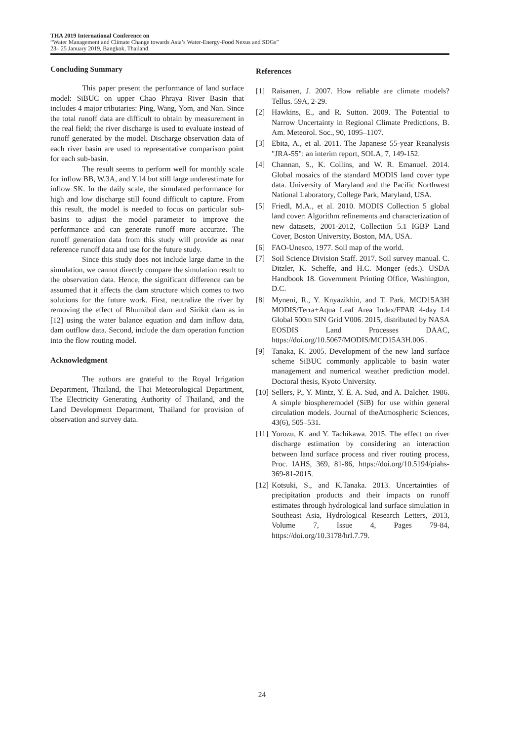THA 2019 International Conference on
“Water Management and Climate Change towards Asia’s Water-Energy-Food Nexus and SDGs”
23– 25 January 2019, Bangkok, Thailand.
Concluding Summary
This paper present the performance of land surface model: SiBUC on upper Chao Phraya River Basin that includes 4 major tributaries: Ping, Wang, Yom, and Nan. Since the total runoff data are difficult to obtain by measurement in the real field; the river discharge is used to evaluate instead of runoff generated by the model. Discharge observation data of each river basin are used to representative comparison point for each sub-basin.
The result seems to perform well for monthly scale for inflow BB, W.3A, and Y.14 but still large underestimate for inflow SK. In the daily scale, the simulated performance for high and low discharge still found difficult to capture. From this result, the model is needed to focus on particular sub-basins to adjust the model parameter to improve the performance and can generate runoff more accurate. The runoff generation data from this study will provide as near reference runoff data and use for the future study.
Since this study does not include large dame in the simulation, we cannot directly compare the simulation result to the observation data. Hence, the significant difference can be assumed that it affects the dam structure which comes to two solutions for the future work. First, neutralize the river by removing the effect of Bhumibol dam and Sirikit dam as in [12] using the water balance equation and dam inflow data, dam outflow data. Second, include the dam operation function into the flow routing model.
Acknowledgment
The authors are grateful to the Royal Irrigation Department, Thailand, the Thai Meteorological Department, The Electricity Generating Authority of Thailand, and the Land Development Department, Thailand for provision of observation and survey data.
References
[1] Raisanen, J. 2007. How reliable are climate models? Tellus. 59A, 2-29.
[2] Hawkins, E., and R. Sutton. 2009. The Potential to Narrow Uncertainty in Regional Climate Predictions, B. Am. Meteorol. Soc., 90, 1095–1107.
[3] Ebita, A., et al. 2011. The Japanese 55-year Reanalysis "JRA-55": an interim report, SOLA, 7, 149-152.
[4] Channan, S., K. Collins, and W. R. Emanuel. 2014. Global mosaics of the standard MODIS land cover type data. University of Maryland and the Pacific Northwest National Laboratory, College Park, Maryland, USA.
[5] Friedl, M.A., et al. 2010. MODIS Collection 5 global land cover: Algorithm refinements and characterization of new datasets, 2001-2012, Collection 5.1 IGBP Land Cover, Boston University, Boston, MA, USA.
[6] FAO-Unesco, 1977. Soil map of the world.
[7] Soil Science Division Staff. 2017. Soil survey manual. C. Ditzler, K. Scheffe, and H.C. Monger (eds.). USDA Handbook 18. Government Printing Office, Washington, D.C.
[8] Myneni, R., Y. Knyazikhin, and T. Park. MCD15A3H MODIS/Terra+Aqua Leaf Area Index/FPAR 4-day L4 Global 500m SIN Grid V006. 2015, distributed by NASA EOSDIS Land Processes DAAC, https://doi.org/10.5067/MODIS/MCD15A3H.006 .
[9] Tanaka, K. 2005. Development of the new land surface scheme SiBUC commonly applicable to basin water management and numerical weather prediction model. Doctoral thesis, Kyoto University.
[10] Sellers, P., Y. Mintz, Y. E. A. Sud, and A. Dalcher. 1986. A simple biospheremodel (SiB) for use within general circulation models. Journal of theAtmospheric Sciences, 43(6), 505–531.
[11] Yorozu, K. and Y. Tachikawa. 2015. The effect on river discharge estimation by considering an interaction between land surface process and river routing process, Proc. IAHS, 369, 81-86, https://doi.org/10.5194/piahs-369-81-2015.
[12] Kotsuki, S., and K.Tanaka. 2013. Uncertainties of precipitation products and their impacts on runoff estimates through hydrological land surface simulation in Southeast Asia, Hydrological Research Letters, 2013, Volume 7, Issue 4, Pages 79-84, https://doi.org/10.3178/hrl.7.79.
24